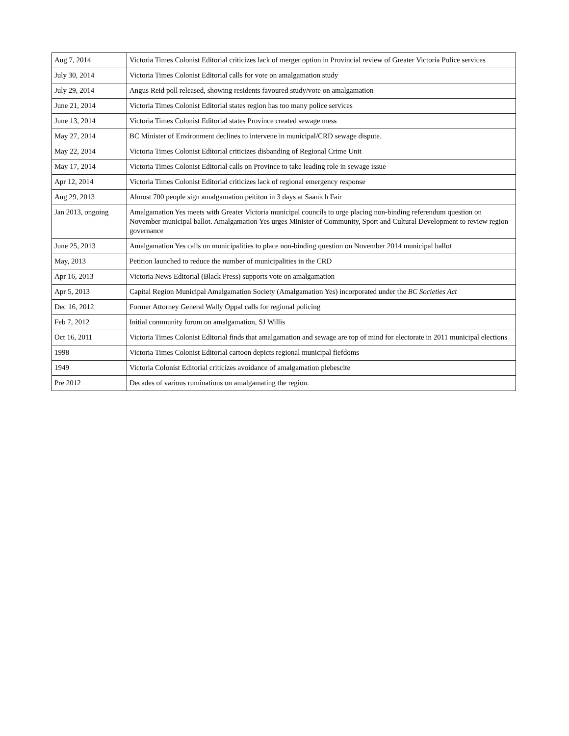| Aug 7, 2014 | Victoria Times Colonist Editorial criticizes lack of merger option in Provincial review of Greater Victoria Police services |
| July 30, 2014 | Victoria Times Colonist Editorial calls for vote on amalgamation study |
| July 29, 2014 | Angus Reid poll released, showing residents favoured study/vote on amalgamation |
| June 21, 2014 | Victoria Times Colonist Editorial states region has too many police services |
| June 13, 2014 | Victoria Times Colonist Editorial states Province created sewage mess |
| May 27, 2014 | BC Minister of Environment declines to intervene in municipal/CRD sewage dispute. |
| May 22, 2014 | Victoria Times Colonist Editorial criticizes disbanding of Regional Crime Unit |
| May 17, 2014 | Victoria Times Colonist Editorial calls on Province to take leading role in sewage issue |
| Apr 12, 2014 | Victoria Times Colonist Editorial criticizes lack of regional emergency response |
| Aug 29, 2013 | Almost 700 people sign amalgamation peititon in 3 days at Saanich Fair |
| Jan 2013, ongoing | Amalgamation Yes meets with Greater Victoria municipal councils to urge placing non-binding referendum question on November municipal ballot. Amalgamation Yes urges Minister of Community, Sport and Cultural Development to review region governance |
| June 25, 2013 | Amalgamation Yes calls on municipalities to place non-binding question on November 2014 municipal ballot |
| May, 2013 | Petition launched to reduce the number of municipalities in the CRD |
| Apr 16, 2013 | Victoria News Editorial (Black Press) supports vote on amalgamation |
| Apr 5, 2013 | Capital Region Municipal Amalgamation Society (Amalgamation Yes) incorporated under the BC Societies Act |
| Dec 16, 2012 | Former Attorney General Wally Oppal calls for regional policing |
| Feb 7, 2012 | Initial community forum on amalgamation, SJ Willis |
| Oct 16, 2011 | Victoria Times Colonist Editorial finds that amalgamation and sewage are top of mind for electorate in 2011 municipal elections |
| 1998 | Victoria Times Colonist Editorial cartoon depicts regional municipal fiefdoms |
| 1949 | Victoria Colonist Editorial criticizes avoidance of amalgamation plebescite |
| Pre 2012 | Decades of various ruminations on amalgamating the region. |